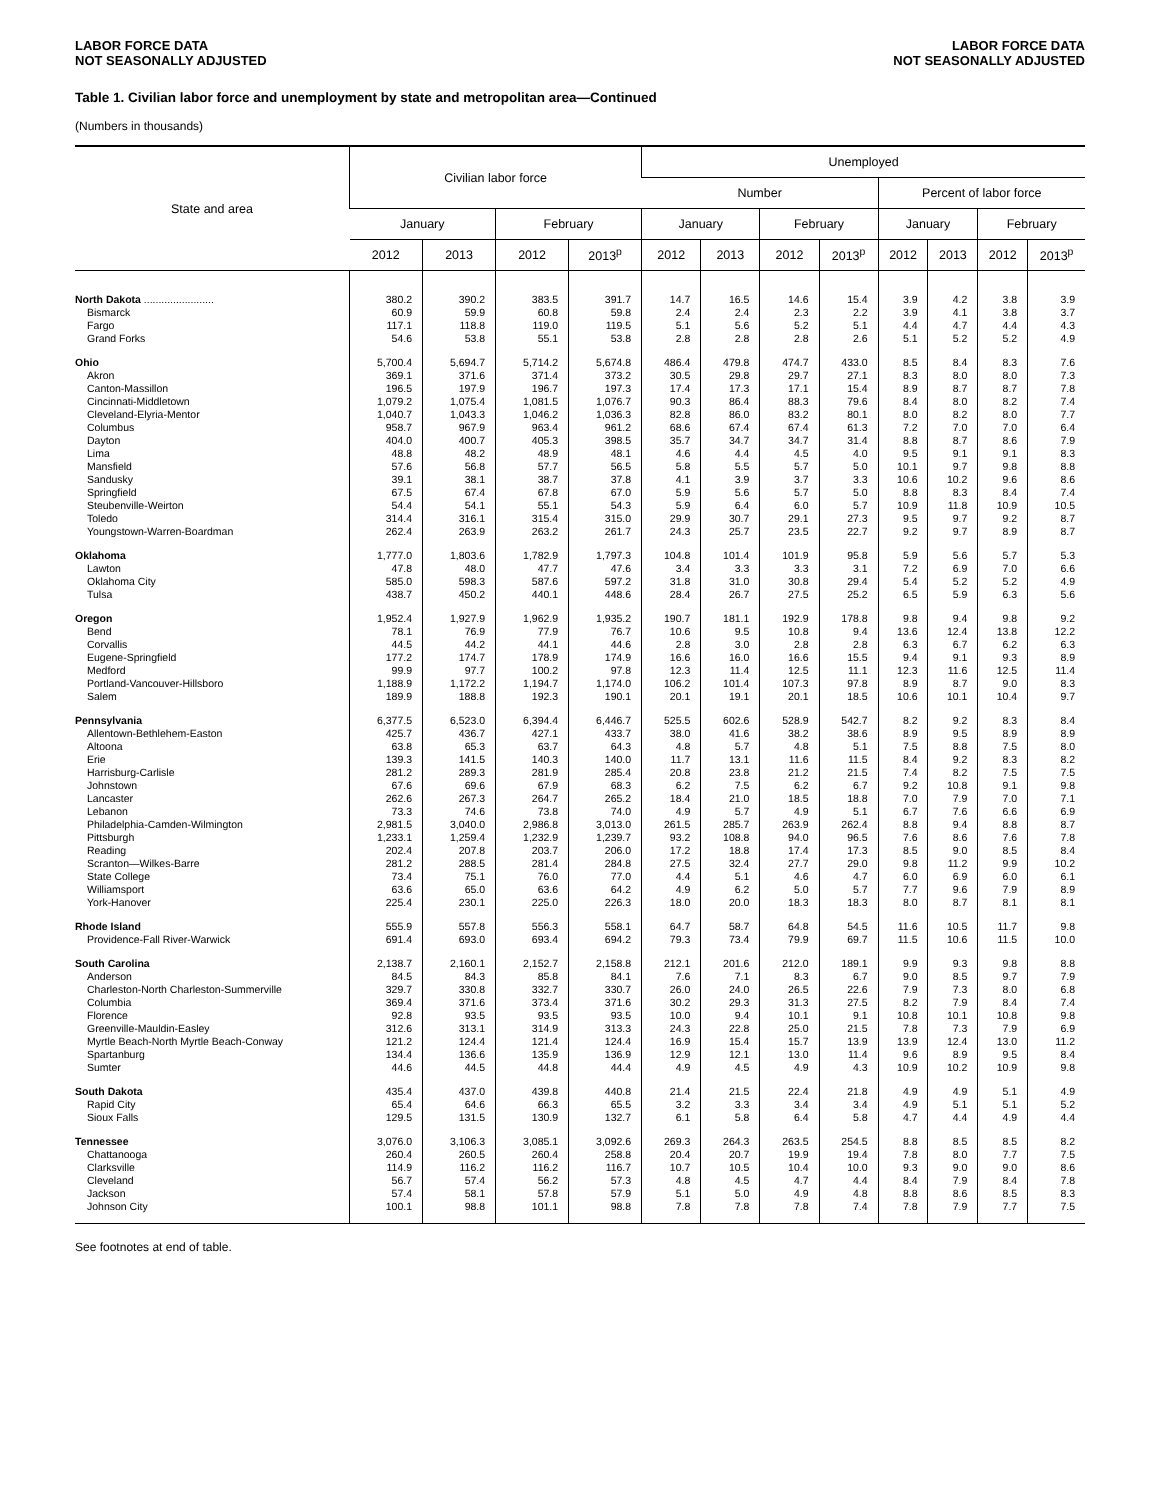LABOR FORCE DATA
NOT SEASONALLY ADJUSTED
LABOR FORCE DATA
NOT SEASONALLY ADJUSTED
Table 1. Civilian labor force and unemployment by state and metropolitan area—Continued
(Numbers in thousands)
| State and area | Civilian labor force | | | | Unemployed | | | | | | | |
| --- | --- | --- | --- | --- | --- | --- | --- | --- | --- | --- | --- | --- |
| | | | | | Number | | | | Percent of labor force | | | |
| | January | | February | | January | | February | | January | | February | |
| | 2012 | 2013 | 2012 | 2013<sup>p</sup> | 2012 | 2013 | 2012 | 2013<sup>p</sup> | 2012 | 2013 | 2012 | 2013<sup>p</sup> |
| North Dakota ........................ | 380.2 | 390.2 | 383.5 | 391.7 | 14.7 | 16.5 | 14.6 | 15.4 | 3.9 | 4.2 | 3.8 | 3.9 |
| Bismarck | 60.9 | 59.9 | 60.8 | 59.8 | 2.4 | 2.4 | 2.3 | 2.2 | 3.9 | 4.1 | 3.8 | 3.7 |
| Fargo | 117.1 | 118.8 | 119.0 | 119.5 | 5.1 | 5.6 | 5.2 | 5.1 | 4.4 | 4.7 | 4.4 | 4.3 |
| Grand Forks | 54.6 | 53.8 | 55.1 | 53.8 | 2.8 | 2.8 | 2.8 | 2.6 | 5.1 | 5.2 | 5.2 | 4.9 |
| Ohio | 5,700.4 | 5,694.7 | 5,714.2 | 5,674.8 | 486.4 | 479.8 | 474.7 | 433.0 | 8.5 | 8.4 | 8.3 | 7.6 |
| Akron | 369.1 | 371.6 | 371.4 | 373.2 | 30.5 | 29.8 | 29.7 | 27.1 | 8.3 | 8.0 | 8.0 | 7.3 |
| Canton-Massillon | 196.5 | 197.9 | 196.7 | 197.3 | 17.4 | 17.3 | 17.1 | 15.4 | 8.9 | 8.7 | 8.7 | 7.8 |
| Cincinnati-Middletown | 1,079.2 | 1,075.4 | 1,081.5 | 1,076.7 | 90.3 | 86.4 | 88.3 | 79.6 | 8.4 | 8.0 | 8.2 | 7.4 |
| Cleveland-Elyria-Mentor | 1,040.7 | 1,043.3 | 1,046.2 | 1,036.3 | 82.8 | 86.0 | 83.2 | 80.1 | 8.0 | 8.2 | 8.0 | 7.7 |
| Columbus | 958.7 | 967.9 | 963.4 | 961.2 | 68.6 | 67.4 | 67.4 | 61.3 | 7.2 | 7.0 | 7.0 | 6.4 |
| Dayton | 404.0 | 400.7 | 405.3 | 398.5 | 35.7 | 34.7 | 34.7 | 31.4 | 8.8 | 8.7 | 8.6 | 7.9 |
| Lima | 48.8 | 48.2 | 48.9 | 48.1 | 4.6 | 4.4 | 4.5 | 4.0 | 9.5 | 9.1 | 9.1 | 8.3 |
| Mansfield | 57.6 | 56.8 | 57.7 | 56.5 | 5.8 | 5.5 | 5.7 | 5.0 | 10.1 | 9.7 | 9.8 | 8.8 |
| Sandusky | 39.1 | 38.1 | 38.7 | 37.8 | 4.1 | 3.9 | 3.7 | 3.3 | 10.6 | 10.2 | 9.6 | 8.6 |
| Springfield | 67.5 | 67.4 | 67.8 | 67.0 | 5.9 | 5.6 | 5.7 | 5.0 | 8.8 | 8.3 | 8.4 | 7.4 |
| Steubenville-Weirton | 54.4 | 54.1 | 55.1 | 54.3 | 5.9 | 6.4 | 6.0 | 5.7 | 10.9 | 11.8 | 10.9 | 10.5 |
| Toledo | 314.4 | 316.1 | 315.4 | 315.0 | 29.9 | 30.7 | 29.1 | 27.3 | 9.5 | 9.7 | 9.2 | 8.7 |
| Youngstown-Warren-Boardman | 262.4 | 263.9 | 263.2 | 261.7 | 24.3 | 25.7 | 23.5 | 22.7 | 9.2 | 9.7 | 8.9 | 8.7 |
| Oklahoma | 1,777.0 | 1,803.6 | 1,782.9 | 1,797.3 | 104.8 | 101.4 | 101.9 | 95.8 | 5.9 | 5.6 | 5.7 | 5.3 |
| Lawton | 47.8 | 48.0 | 47.7 | 47.6 | 3.4 | 3.3 | 3.3 | 3.1 | 7.2 | 6.9 | 7.0 | 6.6 |
| Oklahoma City | 585.0 | 598.3 | 587.6 | 597.2 | 31.8 | 31.0 | 30.8 | 29.4 | 5.4 | 5.2 | 5.2 | 4.9 |
| Tulsa | 438.7 | 450.2 | 440.1 | 448.6 | 28.4 | 26.7 | 27.5 | 25.2 | 6.5 | 5.9 | 6.3 | 5.6 |
| Oregon | 1,952.4 | 1,927.9 | 1,962.9 | 1,935.2 | 190.7 | 181.1 | 192.9 | 178.8 | 9.8 | 9.4 | 9.8 | 9.2 |
| Bend | 78.1 | 76.9 | 77.9 | 76.7 | 10.6 | 9.5 | 10.8 | 9.4 | 13.6 | 12.4 | 13.8 | 12.2 |
| Corvallis | 44.5 | 44.2 | 44.1 | 44.6 | 2.8 | 3.0 | 2.8 | 2.8 | 6.3 | 6.7 | 6.2 | 6.3 |
| Eugene-Springfield | 177.2 | 174.7 | 178.9 | 174.9 | 16.6 | 16.0 | 16.6 | 15.5 | 9.4 | 9.1 | 9.3 | 8.9 |
| Medford | 99.9 | 97.7 | 100.2 | 97.8 | 12.3 | 11.4 | 12.5 | 11.1 | 12.3 | 11.6 | 12.5 | 11.4 |
| Portland-Vancouver-Hillsboro | 1,188.9 | 1,172.2 | 1,194.7 | 1,174.0 | 106.2 | 101.4 | 107.3 | 97.8 | 8.9 | 8.7 | 9.0 | 8.3 |
| Salem | 189.9 | 188.8 | 192.3 | 190.1 | 20.1 | 19.1 | 20.1 | 18.5 | 10.6 | 10.1 | 10.4 | 9.7 |
| Pennsylvania | 6,377.5 | 6,523.0 | 6,394.4 | 6,446.7 | 525.5 | 602.6 | 528.9 | 542.7 | 8.2 | 9.2 | 8.3 | 8.4 |
| Allentown-Bethlehem-Easton | 425.7 | 436.7 | 427.1 | 433.7 | 38.0 | 41.6 | 38.2 | 38.6 | 8.9 | 9.5 | 8.9 | 8.9 |
| Altoona | 63.8 | 65.3 | 63.7 | 64.3 | 4.8 | 5.7 | 4.8 | 5.1 | 7.5 | 8.8 | 7.5 | 8.0 |
| Erie | 139.3 | 141.5 | 140.3 | 140.0 | 11.7 | 13.1 | 11.6 | 11.5 | 8.4 | 9.2 | 8.3 | 8.2 |
| Harrisburg-Carlisle | 281.2 | 289.3 | 281.9 | 285.4 | 20.8 | 23.8 | 21.2 | 21.5 | 7.4 | 8.2 | 7.5 | 7.5 |
| Johnstown | 67.6 | 69.6 | 67.9 | 68.3 | 6.2 | 7.5 | 6.2 | 6.7 | 9.2 | 10.8 | 9.1 | 9.8 |
| Lancaster | 262.6 | 267.3 | 264.7 | 265.2 | 18.4 | 21.0 | 18.5 | 18.8 | 7.0 | 7.9 | 7.0 | 7.1 |
| Lebanon | 73.3 | 74.6 | 73.8 | 74.0 | 4.9 | 5.7 | 4.9 | 5.1 | 6.7 | 7.6 | 6.6 | 6.9 |
| Philadelphia-Camden-Wilmington | 2,981.5 | 3,040.0 | 2,986.8 | 3,013.0 | 261.5 | 285.7 | 263.9 | 262.4 | 8.8 | 9.4 | 8.8 | 8.7 |
| Pittsburgh | 1,233.1 | 1,259.4 | 1,232.9 | 1,239.7 | 93.2 | 108.8 | 94.0 | 96.5 | 7.6 | 8.6 | 7.6 | 7.8 |
| Reading | 202.4 | 207.8 | 203.7 | 206.0 | 17.2 | 18.8 | 17.4 | 17.3 | 8.5 | 9.0 | 8.5 | 8.4 |
| Scranton—Wilkes-Barre | 281.2 | 288.5 | 281.4 | 284.8 | 27.5 | 32.4 | 27.7 | 29.0 | 9.8 | 11.2 | 9.9 | 10.2 |
| State College | 73.4 | 75.1 | 76.0 | 77.0 | 4.4 | 5.1 | 4.6 | 4.7 | 6.0 | 6.9 | 6.0 | 6.1 |
| Williamsport | 63.6 | 65.0 | 63.6 | 64.2 | 4.9 | 6.2 | 5.0 | 5.7 | 7.7 | 9.6 | 7.9 | 8.9 |
| York-Hanover | 225.4 | 230.1 | 225.0 | 226.3 | 18.0 | 20.0 | 18.3 | 18.3 | 8.0 | 8.7 | 8.1 | 8.1 |
| Rhode Island | 555.9 | 557.8 | 556.3 | 558.1 | 64.7 | 58.7 | 64.8 | 54.5 | 11.6 | 10.5 | 11.7 | 9.8 |
| Providence-Fall River-Warwick | 691.4 | 693.0 | 693.4 | 694.2 | 79.3 | 73.4 | 79.9 | 69.7 | 11.5 | 10.6 | 11.5 | 10.0 |
| South Carolina | 2,138.7 | 2,160.1 | 2,152.7 | 2,158.8 | 212.1 | 201.6 | 212.0 | 189.1 | 9.9 | 9.3 | 9.8 | 8.8 |
| Anderson | 84.5 | 84.3 | 85.8 | 84.1 | 7.6 | 7.1 | 8.3 | 6.7 | 9.0 | 8.5 | 9.7 | 7.9 |
| Charleston-North Charleston-Summerville | 329.7 | 330.8 | 332.7 | 330.7 | 26.0 | 24.0 | 26.5 | 22.6 | 7.9 | 7.3 | 8.0 | 6.8 |
| Columbia | 369.4 | 371.6 | 373.4 | 371.6 | 30.2 | 29.3 | 31.3 | 27.5 | 8.2 | 7.9 | 8.4 | 7.4 |
| Florence | 92.8 | 93.5 | 93.5 | 93.5 | 10.0 | 9.4 | 10.1 | 9.1 | 10.8 | 10.1 | 10.8 | 9.8 |
| Greenville-Mauldin-Easley | 312.6 | 313.1 | 314.9 | 313.3 | 24.3 | 22.8 | 25.0 | 21.5 | 7.8 | 7.3 | 7.9 | 6.9 |
| Myrtle Beach-North Myrtle Beach-Conway | 121.2 | 124.4 | 121.4 | 124.4 | 16.9 | 15.4 | 15.7 | 13.9 | 13.9 | 12.4 | 13.0 | 11.2 |
| Spartanburg | 134.4 | 136.6 | 135.9 | 136.9 | 12.9 | 12.1 | 13.0 | 11.4 | 9.6 | 8.9 | 9.5 | 8.4 |
| Sumter | 44.6 | 44.5 | 44.8 | 44.4 | 4.9 | 4.5 | 4.9 | 4.3 | 10.9 | 10.2 | 10.9 | 9.8 |
| South Dakota | 435.4 | 437.0 | 439.8 | 440.8 | 21.4 | 21.5 | 22.4 | 21.8 | 4.9 | 4.9 | 5.1 | 4.9 |
| Rapid City | 65.4 | 64.6 | 66.3 | 65.5 | 3.2 | 3.3 | 3.4 | 3.4 | 4.9 | 5.1 | 5.1 | 5.2 |
| Sioux Falls | 129.5 | 131.5 | 130.9 | 132.7 | 6.1 | 5.8 | 6.4 | 5.8 | 4.7 | 4.4 | 4.9 | 4.4 |
| Tennessee | 3,076.0 | 3,106.3 | 3,085.1 | 3,092.6 | 269.3 | 264.3 | 263.5 | 254.5 | 8.8 | 8.5 | 8.5 | 8.2 |
| Chattanooga | 260.4 | 260.5 | 260.4 | 258.8 | 20.4 | 20.7 | 19.9 | 19.4 | 7.8 | 8.0 | 7.7 | 7.5 |
| Clarksville | 114.9 | 116.2 | 116.2 | 116.7 | 10.7 | 10.5 | 10.4 | 10.0 | 9.3 | 9.0 | 9.0 | 8.6 |
| Cleveland | 56.7 | 57.4 | 56.2 | 57.3 | 4.8 | 4.5 | 4.7 | 4.4 | 8.4 | 7.9 | 8.4 | 7.8 |
| Jackson | 57.4 | 58.1 | 57.8 | 57.9 | 5.1 | 5.0 | 4.9 | 4.8 | 8.8 | 8.6 | 8.5 | 8.3 |
| Johnson City | 100.1 | 98.8 | 101.1 | 98.8 | 7.8 | 7.8 | 7.8 | 7.4 | 7.8 | 7.9 | 7.7 | 7.5 |
See footnotes at end of table.